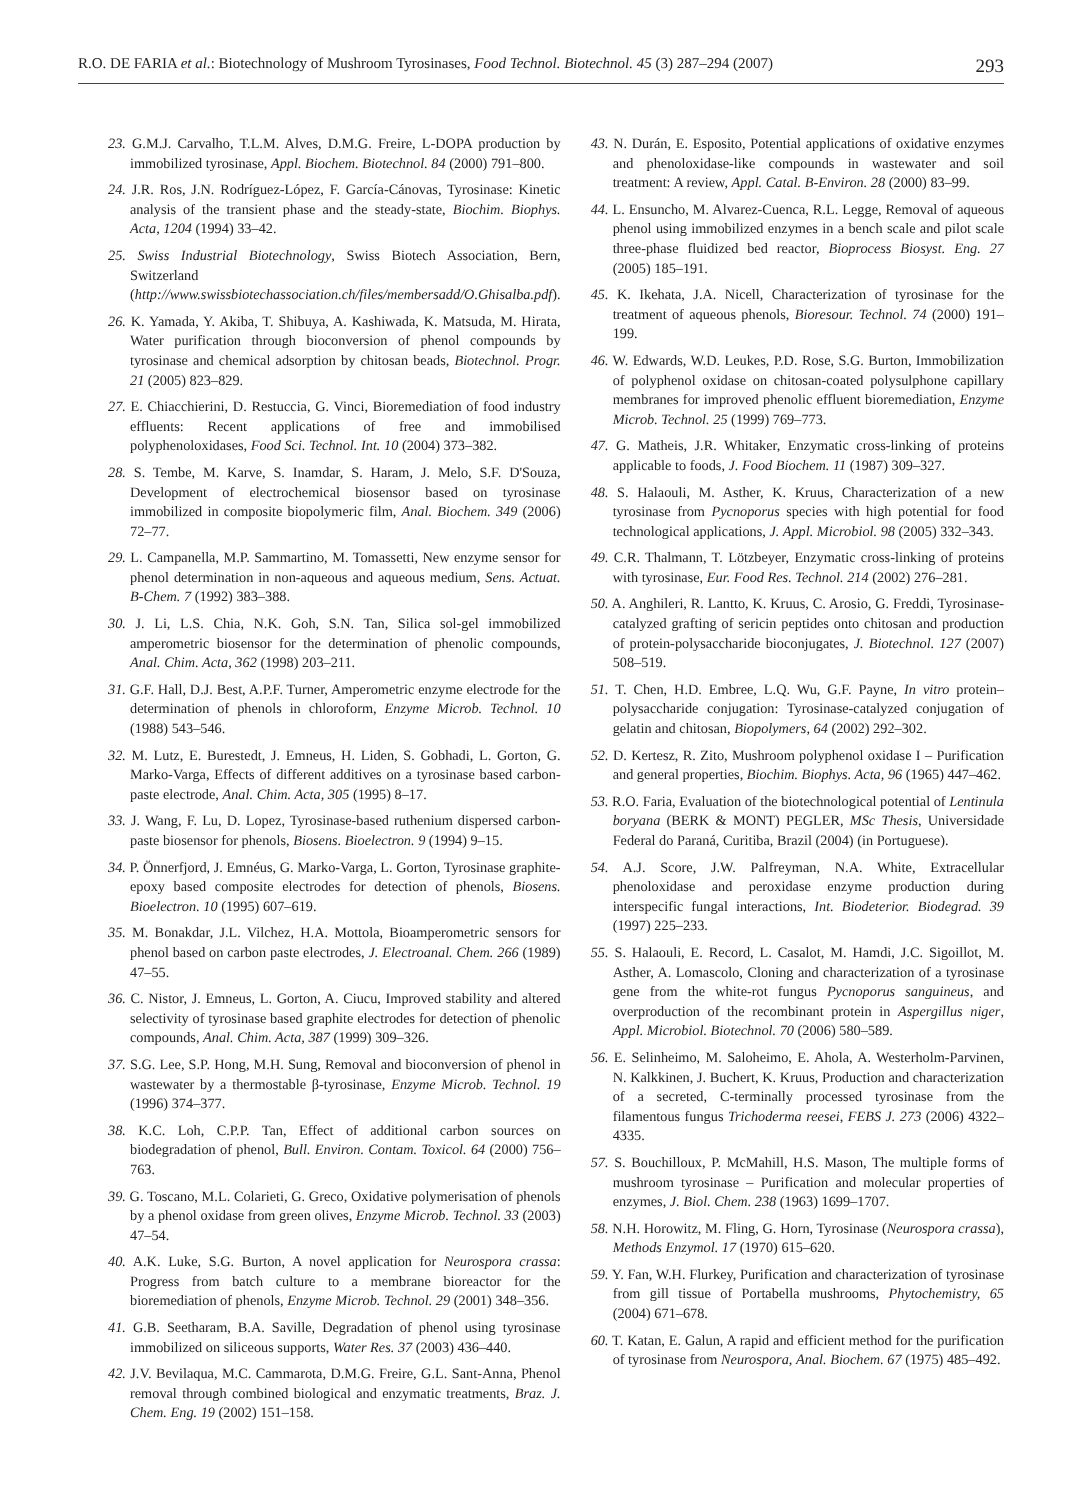R.O. DE FARIA et al.: Biotechnology of Mushroom Tyrosinases, Food Technol. Biotechnol. 45 (3) 287–294 (2007) 293
23. G.M.J. Carvalho, T.L.M. Alves, D.M.G. Freire, L-DOPA production by immobilized tyrosinase, Appl. Biochem. Biotechnol. 84 (2000) 791–800.
24. J.R. Ros, J.N. Rodríguez-López, F. García-Cánovas, Tyrosinase: Kinetic analysis of the transient phase and the steady-state, Biochim. Biophys. Acta, 1204 (1994) 33–42.
25. Swiss Industrial Biotechnology, Swiss Biotech Association, Bern, Switzerland (http://www.swissbiotechassociation.ch/files/membersadd/O.Ghisalba.pdf).
26. K. Yamada, Y. Akiba, T. Shibuya, A. Kashiwada, K. Matsuda, M. Hirata, Water purification through bioconversion of phenol compounds by tyrosinase and chemical adsorption by chitosan beads, Biotechnol. Progr. 21 (2005) 823–829.
27. E. Chiacchierini, D. Restuccia, G. Vinci, Bioremediation of food industry effluents: Recent applications of free and immobilised polyphenoloxidases, Food Sci. Technol. Int. 10 (2004) 373–382.
28. S. Tembe, M. Karve, S. Inamdar, S. Haram, J. Melo, S.F. D'Souza, Development of electrochemical biosensor based on tyrosinase immobilized in composite biopolymeric film, Anal. Biochem. 349 (2006) 72–77.
29. L. Campanella, M.P. Sammartino, M. Tomassetti, New enzyme sensor for phenol determination in non-aqueous and aqueous medium, Sens. Actuat. B-Chem. 7 (1992) 383–388.
30. J. Li, L.S. Chia, N.K. Goh, S.N. Tan, Silica sol-gel immobilized amperometric biosensor for the determination of phenolic compounds, Anal. Chim. Acta, 362 (1998) 203–211.
31. G.F. Hall, D.J. Best, A.P.F. Turner, Amperometric enzyme electrode for the determination of phenols in chloroform, Enzyme Microb. Technol. 10 (1988) 543–546.
32. M. Lutz, E. Burestedt, J. Emneus, H. Liden, S. Gobhadi, L. Gorton, G. Marko-Varga, Effects of different additives on a tyrosinase based carbon-paste electrode, Anal. Chim. Acta, 305 (1995) 8–17.
33. J. Wang, F. Lu, D. Lopez, Tyrosinase-based ruthenium dispersed carbon-paste biosensor for phenols, Biosens. Bioelectron. 9 (1994) 9–15.
34. P. Önnerfjord, J. Emnéus, G. Marko-Varga, L. Gorton, Tyrosinase graphite-epoxy based composite electrodes for detection of phenols, Biosens. Bioelectron. 10 (1995) 607–619.
35. M. Bonakdar, J.L. Vilchez, H.A. Mottola, Bioamperometric sensors for phenol based on carbon paste electrodes, J. Electroanal. Chem. 266 (1989) 47–55.
36. C. Nistor, J. Emneus, L. Gorton, A. Ciucu, Improved stability and altered selectivity of tyrosinase based graphite electrodes for detection of phenolic compounds, Anal. Chim. Acta, 387 (1999) 309–326.
37. S.G. Lee, S.P. Hong, M.H. Sung, Removal and bioconversion of phenol in wastewater by a thermostable β-tyrosinase, Enzyme Microb. Technol. 19 (1996) 374–377.
38. K.C. Loh, C.P.P. Tan, Effect of additional carbon sources on biodegradation of phenol, Bull. Environ. Contam. Toxicol. 64 (2000) 756–763.
39. G. Toscano, M.L. Colarieti, G. Greco, Oxidative polymerisation of phenols by a phenol oxidase from green olives, Enzyme Microb. Technol. 33 (2003) 47–54.
40. A.K. Luke, S.G. Burton, A novel application for Neurospora crassa: Progress from batch culture to a membrane bioreactor for the bioremediation of phenols, Enzyme Microb. Technol. 29 (2001) 348–356.
41. G.B. Seetharam, B.A. Saville, Degradation of phenol using tyrosinase immobilized on siliceous supports, Water Res. 37 (2003) 436–440.
42. J.V. Bevilaqua, M.C. Cammarota, D.M.G. Freire, G.L. Sant-Anna, Phenol removal through combined biological and enzymatic treatments, Braz. J. Chem. Eng. 19 (2002) 151–158.
43. N. Durán, E. Esposito, Potential applications of oxidative enzymes and phenoloxidase-like compounds in wastewater and soil treatment: A review, Appl. Catal. B-Environ. 28 (2000) 83–99.
44. L. Ensuncho, M. Alvarez-Cuenca, R.L. Legge, Removal of aqueous phenol using immobilized enzymes in a bench scale and pilot scale three-phase fluidized bed reactor, Bioprocess Biosyst. Eng. 27 (2005) 185–191.
45. K. Ikehata, J.A. Nicell, Characterization of tyrosinase for the treatment of aqueous phenols, Bioresour. Technol. 74 (2000) 191–199.
46. W. Edwards, W.D. Leukes, P.D. Rose, S.G. Burton, Immobilization of polyphenol oxidase on chitosan-coated polysulphone capillary membranes for improved phenolic effluent bioremediation, Enzyme Microb. Technol. 25 (1999) 769–773.
47. G. Matheis, J.R. Whitaker, Enzymatic cross-linking of proteins applicable to foods, J. Food Biochem. 11 (1987) 309–327.
48. S. Halaouli, M. Asther, K. Kruus, Characterization of a new tyrosinase from Pycnoporus species with high potential for food technological applications, J. Appl. Microbiol. 98 (2005) 332–343.
49. C.R. Thalmann, T. Lötzbeyer, Enzymatic cross-linking of proteins with tyrosinase, Eur. Food Res. Technol. 214 (2002) 276–281.
50. A. Anghileri, R. Lantto, K. Kruus, C. Arosio, G. Freddi, Tyrosinase-catalyzed grafting of sericin peptides onto chitosan and production of protein-polysaccharide bioconjugates, J. Biotechnol. 127 (2007) 508–519.
51. T. Chen, H.D. Embree, L.Q. Wu, G.F. Payne, In vitro protein–polysaccharide conjugation: Tyrosinase-catalyzed conjugation of gelatin and chitosan, Biopolymers, 64 (2002) 292–302.
52. D. Kertesz, R. Zito, Mushroom polyphenol oxidase I – Purification and general properties, Biochim. Biophys. Acta, 96 (1965) 447–462.
53. R.O. Faria, Evaluation of the biotechnological potential of Lentinula boryana (BERK & MONT) PEGLER, MSc Thesis, Universidade Federal do Paraná, Curitiba, Brazil (2004) (in Portuguese).
54. A.J. Score, J.W. Palfreyman, N.A. White, Extracellular phenoloxidase and peroxidase enzyme production during interspecific fungal interactions, Int. Biodeterior. Biodegrad. 39 (1997) 225–233.
55. S. Halaouli, E. Record, L. Casalot, M. Hamdi, J.C. Sigoillot, M. Asther, A. Lomascolo, Cloning and characterization of a tyrosinase gene from the white-rot fungus Pycnoporus sanguineus, and overproduction of the recombinant protein in Aspergillus niger, Appl. Microbiol. Biotechnol. 70 (2006) 580–589.
56. E. Selinheimo, M. Saloheimo, E. Ahola, A. Westerholm-Parvinen, N. Kalkkinen, J. Buchert, K. Kruus, Production and characterization of a secreted, C-terminally processed tyrosinase from the filamentous fungus Trichoderma reesei, FEBS J. 273 (2006) 4322–4335.
57. S. Bouchilloux, P. McMahill, H.S. Mason, The multiple forms of mushroom tyrosinase – Purification and molecular properties of enzymes, J. Biol. Chem. 238 (1963) 1699–1707.
58. N.H. Horowitz, M. Fling, G. Horn, Tyrosinase (Neurospora crassa), Methods Enzymol. 17 (1970) 615–620.
59. Y. Fan, W.H. Flurkey, Purification and characterization of tyrosinase from gill tissue of Portabella mushrooms, Phytochemistry, 65 (2004) 671–678.
60. T. Katan, E. Galun, A rapid and efficient method for the purification of tyrosinase from Neurospora, Anal. Biochem. 67 (1975) 485–492.